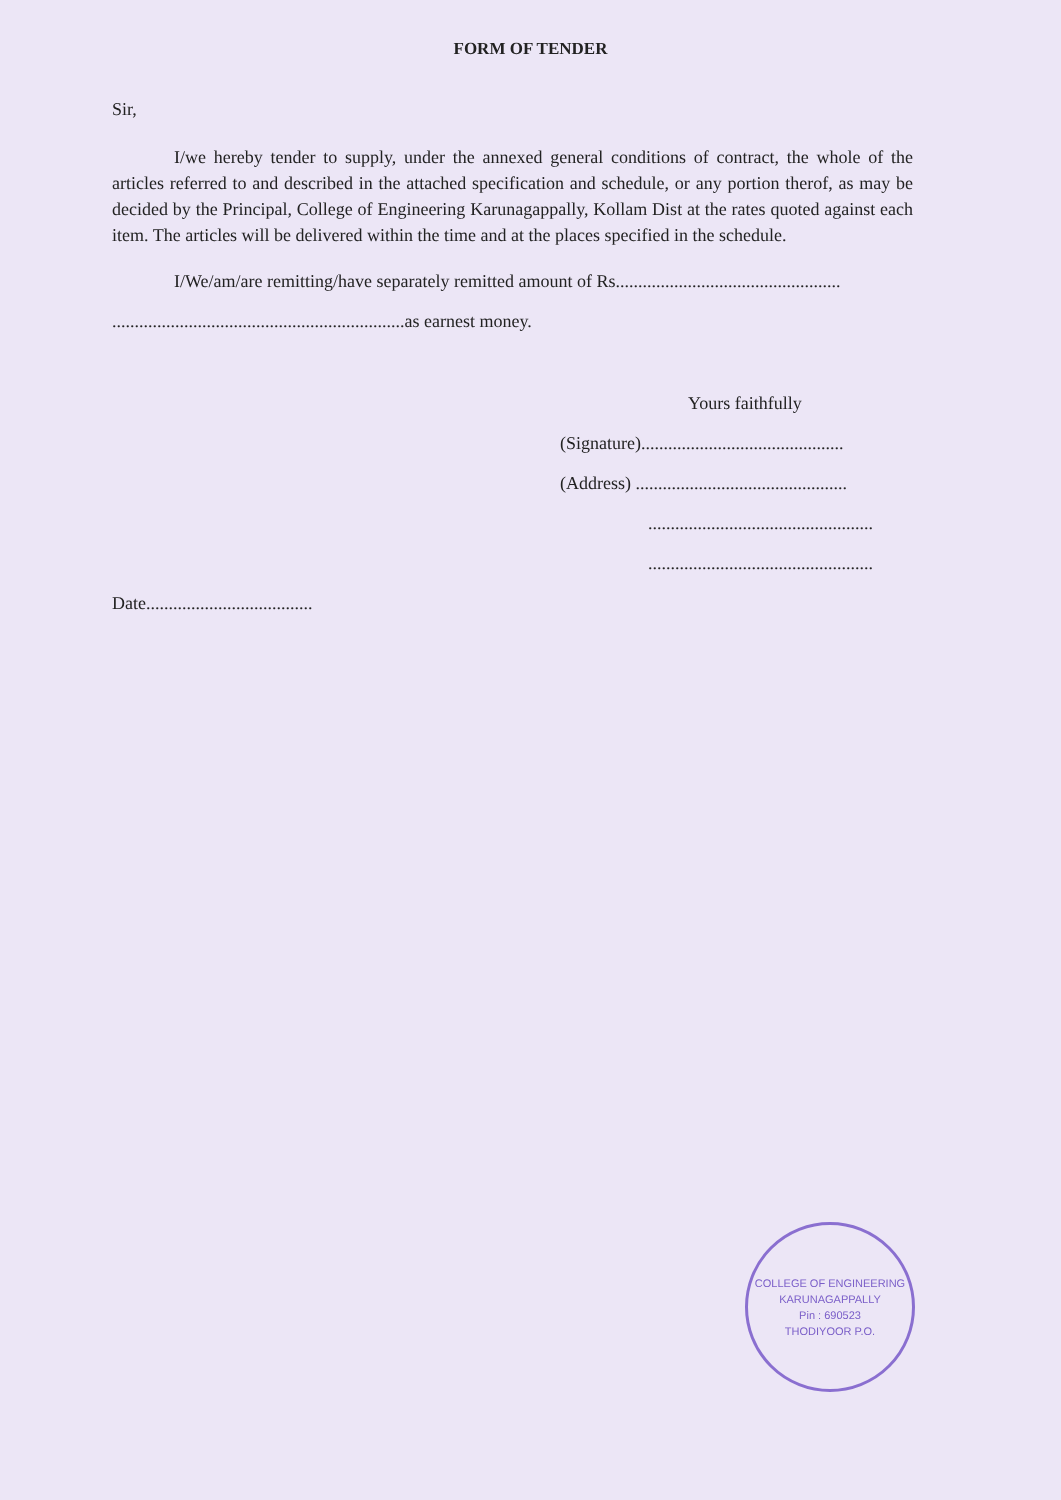FORM OF TENDER
Sir,
I/we hereby tender to supply, under the annexed general conditions of contract, the whole of the articles referred to and described in the attached specification and schedule, or any portion therof, as may be decided by the Principal, College of Engineering Karunagappally, Kollam Dist at the rates quoted against each item. The articles will be delivered within the time and at the places specified in the schedule.
I/We/am/are remitting/have separately remitted amount of Rs..................................................
.................................................................as earnest money.
Yours faithfully
(Signature).............................................
(Address) ...............................................
..................................................
..................................................
Date.....................................
COLLEGE OF ENGINEERING
KARUNAGAPPALLY
Pin : 690523
THODIYOOR P.O.